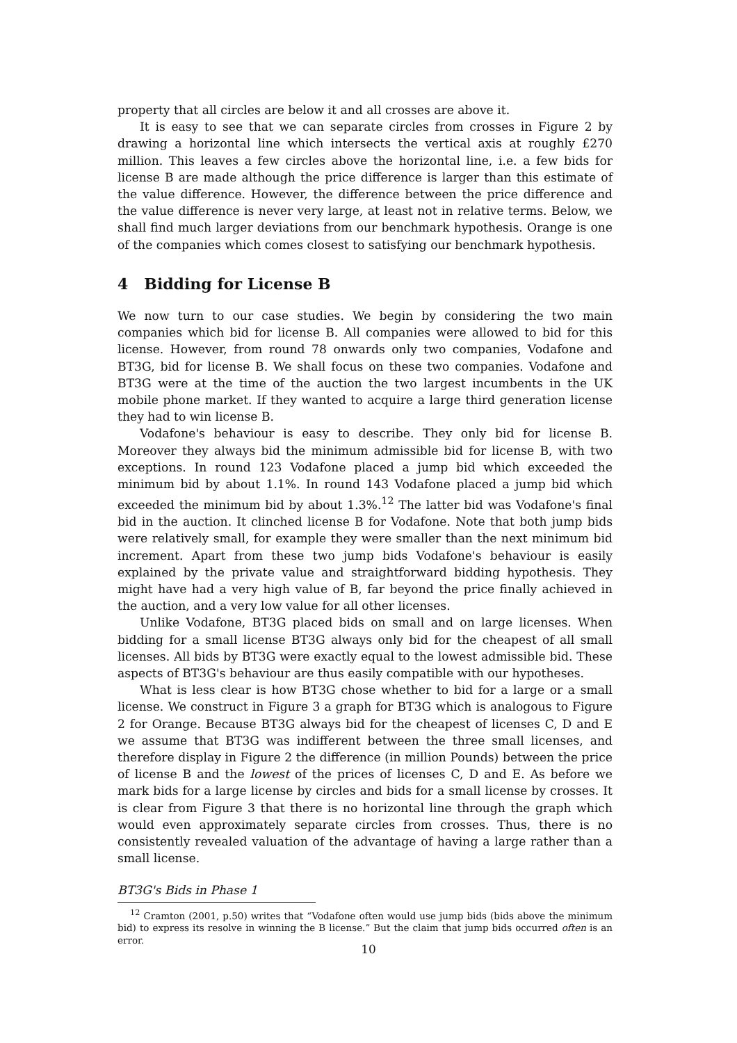property that all circles are below it and all crosses are above it.
It is easy to see that we can separate circles from crosses in Figure 2 by drawing a horizontal line which intersects the vertical axis at roughly £270 million. This leaves a few circles above the horizontal line, i.e. a few bids for license B are made although the price difference is larger than this estimate of the value difference. However, the difference between the price difference and the value difference is never very large, at least not in relative terms. Below, we shall find much larger deviations from our benchmark hypothesis. Orange is one of the companies which comes closest to satisfying our benchmark hypothesis.
4 Bidding for License B
We now turn to our case studies. We begin by considering the two main companies which bid for license B. All companies were allowed to bid for this license. However, from round 78 onwards only two companies, Vodafone and BT3G, bid for license B. We shall focus on these two companies. Vodafone and BT3G were at the time of the auction the two largest incumbents in the UK mobile phone market. If they wanted to acquire a large third generation license they had to win license B.
Vodafone's behaviour is easy to describe. They only bid for license B. Moreover they always bid the minimum admissible bid for license B, with two exceptions. In round 123 Vodafone placed a jump bid which exceeded the minimum bid by about 1.1%. In round 143 Vodafone placed a jump bid which exceeded the minimum bid by about 1.3%.<sup>12</sup> The latter bid was Vodafone's final bid in the auction. It clinched license B for Vodafone. Note that both jump bids were relatively small, for example they were smaller than the next minimum bid increment. Apart from these two jump bids Vodafone's behaviour is easily explained by the private value and straightforward bidding hypothesis. They might have had a very high value of B, far beyond the price finally achieved in the auction, and a very low value for all other licenses.
Unlike Vodafone, BT3G placed bids on small and on large licenses. When bidding for a small license BT3G always only bid for the cheapest of all small licenses. All bids by BT3G were exactly equal to the lowest admissible bid. These aspects of BT3G's behaviour are thus easily compatible with our hypotheses.
What is less clear is how BT3G chose whether to bid for a large or a small license. We construct in Figure 3 a graph for BT3G which is analogous to Figure 2 for Orange. Because BT3G always bid for the cheapest of licenses C, D and E we assume that BT3G was indifferent between the three small licenses, and therefore display in Figure 2 the difference (in million Pounds) between the price of license B and the lowest of the prices of licenses C, D and E. As before we mark bids for a large license by circles and bids for a small license by crosses. It is clear from Figure 3 that there is no horizontal line through the graph which would even approximately separate circles from crosses. Thus, there is no consistently revealed valuation of the advantage of having a large rather than a small license.
BT3G's Bids in Phase 1
<sup>12</sup> Cramton (2001, p.50) writes that “Vodafone often would use jump bids (bids above the minimum bid) to express its resolve in winning the B license.” But the claim that jump bids occurred often is an error.
10